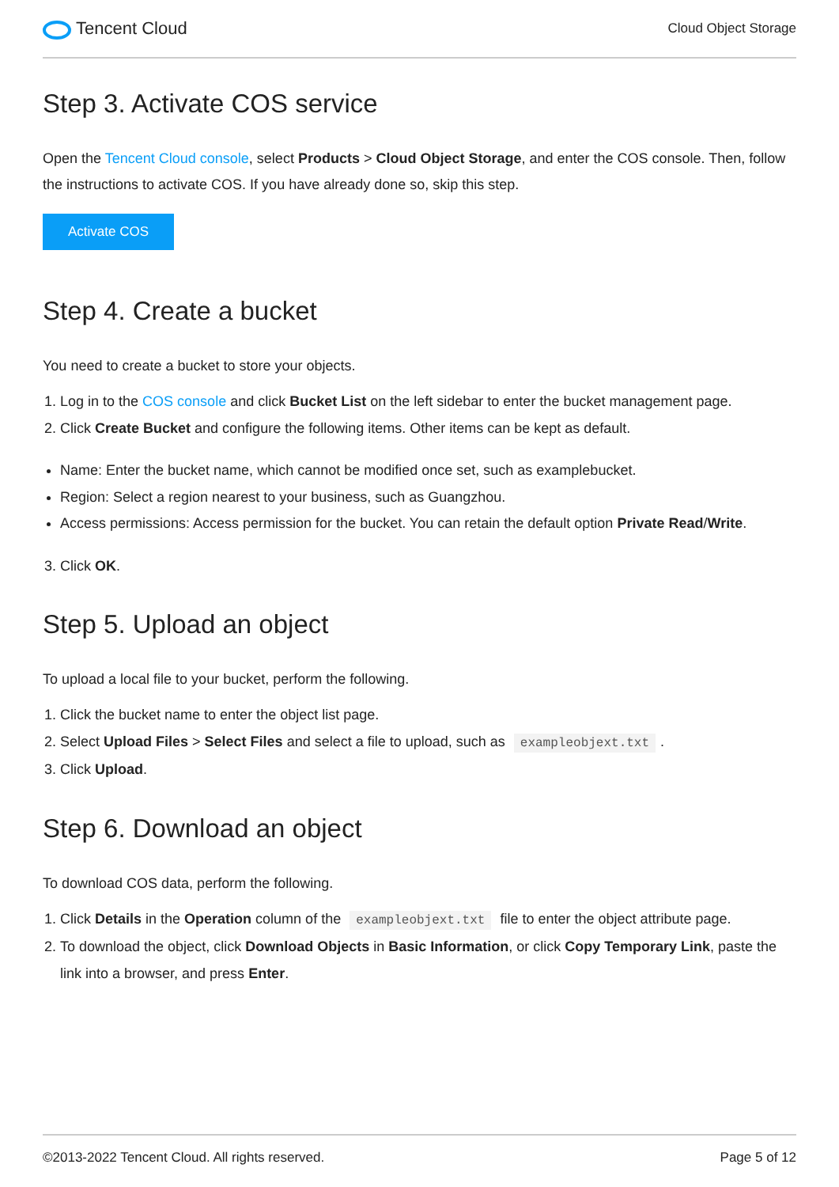Tencent Cloud
Cloud Object Storage
Step 3. Activate COS service
Open the Tencent Cloud console, select Products > Cloud Object Storage, and enter the COS console. Then, follow the instructions to activate COS. If you have already done so, skip this step.
Activate COS
Step 4. Create a bucket
You need to create a bucket to store your objects.
1. Log in to the COS console and click Bucket List on the left sidebar to enter the bucket management page.
2. Click Create Bucket and configure the following items. Other items can be kept as default.
Name: Enter the bucket name, which cannot be modified once set, such as examplebucket.
Region: Select a region nearest to your business, such as Guangzhou.
Access permissions: Access permission for the bucket. You can retain the default option Private Read/Write.
3. Click OK.
Step 5. Upload an object
To upload a local file to your bucket, perform the following.
1. Click the bucket name to enter the object list page.
2. Select Upload Files > Select Files and select a file to upload, such as exampleobjext.txt.
3. Click Upload.
Step 6. Download an object
To download COS data, perform the following.
1. Click Details in the Operation column of the exampleobjext.txt file to enter the object attribute page.
2. To download the object, click Download Objects in Basic Information, or click Copy Temporary Link, paste the link into a browser, and press Enter.
©2013-2022 Tencent Cloud. All rights reserved. Page 5 of 12